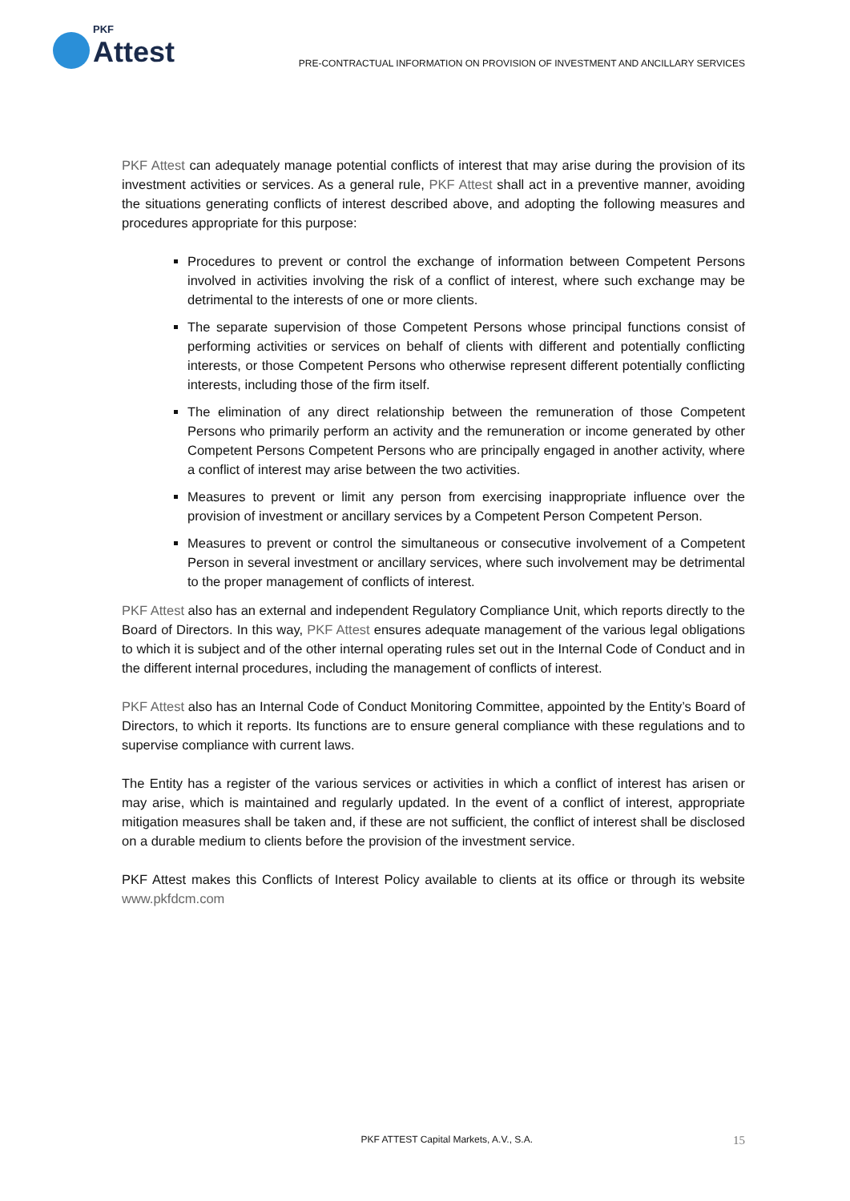PKF
Attest
PRE-CONTRACTUAL INFORMATION ON PROVISION OF INVESTMENT AND ANCILLARY SERVICES
PKF Attest can adequately manage potential conflicts of interest that may arise during the provision of its investment activities or services. As a general rule, PKF Attest shall act in a preventive manner, avoiding the situations generating conflicts of interest described above, and adopting the following measures and procedures appropriate for this purpose:
Procedures to prevent or control the exchange of information between Competent Persons involved in activities involving the risk of a conflict of interest, where such exchange may be detrimental to the interests of one or more clients.
The separate supervision of those Competent Persons whose principal functions consist of performing activities or services on behalf of clients with different and potentially conflicting interests, or those Competent Persons who otherwise represent different potentially conflicting interests, including those of the firm itself.
The elimination of any direct relationship between the remuneration of those Competent Persons who primarily perform an activity and the remuneration or income generated by other Competent Persons Competent Persons who are principally engaged in another activity, where a conflict of interest may arise between the two activities.
Measures to prevent or limit any person from exercising inappropriate influence over the provision of investment or ancillary services by a Competent Person Competent Person.
Measures to prevent or control the simultaneous or consecutive involvement of a Competent Person in several investment or ancillary services, where such involvement may be detrimental to the proper management of conflicts of interest.
PKF Attest also has an external and independent Regulatory Compliance Unit, which reports directly to the Board of Directors. In this way, PKF Attest ensures adequate management of the various legal obligations to which it is subject and of the other internal operating rules set out in the Internal Code of Conduct and in the different internal procedures, including the management of conflicts of interest.
PKF Attest also has an Internal Code of Conduct Monitoring Committee, appointed by the Entity’s Board of Directors, to which it reports. Its functions are to ensure general compliance with these regulations and to supervise compliance with current laws.
The Entity has a register of the various services or activities in which a conflict of interest has arisen or may arise, which is maintained and regularly updated. In the event of a conflict of interest, appropriate mitigation measures shall be taken and, if these are not sufficient, the conflict of interest shall be disclosed on a durable medium to clients before the provision of the investment service.
PKF Attest makes this Conflicts of Interest Policy available to clients at its office or through its website www.pkfdcm.com
PKF ATTEST Capital Markets, A.V., S.A. 15